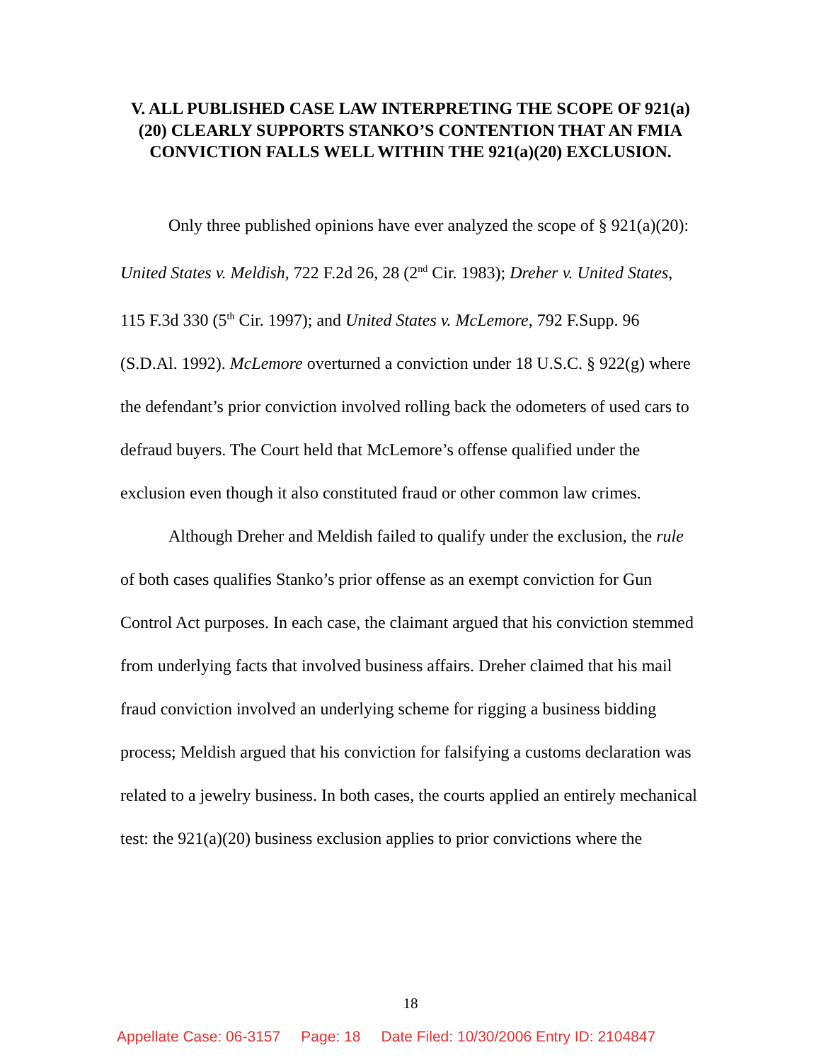V. ALL PUBLISHED CASE LAW INTERPRETING THE SCOPE OF 921(a)(20) CLEARLY SUPPORTS STANKO’S CONTENTION THAT AN FMIA CONVICTION FALLS WELL WITHIN THE 921(a)(20) EXCLUSION.
Only three published opinions have ever analyzed the scope of § 921(a)(20): United States v. Meldish, 722 F.2d 26, 28 (2<sup>nd</sup> Cir. 1983); Dreher v. United States, 115 F.3d 330 (5<sup>th</sup> Cir. 1997); and United States v. McLemore, 792 F.Supp. 96 (S.D.Al. 1992). McLemore overturned a conviction under 18 U.S.C. § 922(g) where the defendant’s prior conviction involved rolling back the odometers of used cars to defraud buyers. The Court held that McLemore’s offense qualified under the exclusion even though it also constituted fraud or other common law crimes.
Although Dreher and Meldish failed to qualify under the exclusion, the rule of both cases qualifies Stanko’s prior offense as an exempt conviction for Gun Control Act purposes. In each case, the claimant argued that his conviction stemmed from underlying facts that involved business affairs. Dreher claimed that his mail fraud conviction involved an underlying scheme for rigging a business bidding process; Meldish argued that his conviction for falsifying a customs declaration was related to a jewelry business. In both cases, the courts applied an entirely mechanical test: the 921(a)(20) business exclusion applies to prior convictions where the
18
Appellate Case: 06-3157 Page: 18 Date Filed: 10/30/2006 Entry ID: 2104847